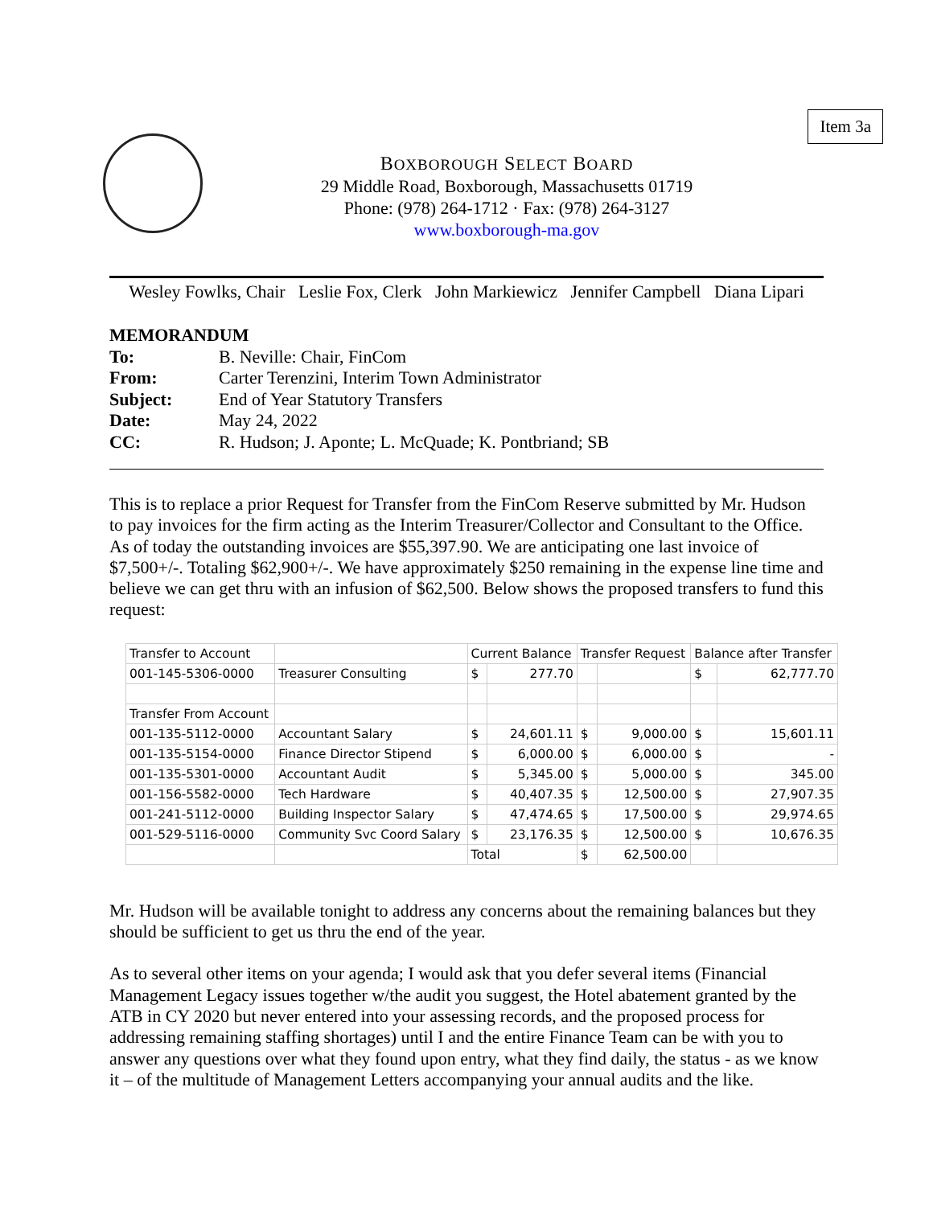Item 3a
BOXBOROUGH SELECT BOARD
29 Middle Road, Boxborough, Massachusetts 01719
Phone: (978) 264-1712 · Fax: (978) 264-3127
www.boxborough-ma.gov
Wesley Fowlks, Chair Leslie Fox, Clerk John Markiewicz Jennifer Campbell Diana Lipari
MEMORANDUM
| To: | B. Neville: Chair, FinCom |
| From: | Carter Terenzini, Interim Town Administrator |
| Subject: | End of Year Statutory Transfers |
| Date: | May 24, 2022 |
| CC: | R. Hudson; J. Aponte; L. McQuade; K. Pontbriand; SB |
This is to replace a prior Request for Transfer from the FinCom Reserve submitted by Mr. Hudson to pay invoices for the firm acting as the Interim Treasurer/Collector and Consultant to the Office. As of today the outstanding invoices are $55,397.90. We are anticipating one last invoice of $7,500+/-. Totaling $62,900+/-. We have approximately $250 remaining in the expense line time and believe we can get thru with an infusion of $62,500. Below shows the proposed transfers to fund this request:
| Transfer to Account | | Current Balance | | Transfer Request | | Balance after Transfer | |
| --- | --- | --- | --- | --- | --- | --- | --- |
| 001-145-5306-0000 | Treasurer Consulting | $ | 277.70 | | | $ | 62,777.70 |
| Transfer From Account | | | | | | | |
| 001-135-5112-0000 | Accountant Salary | $ | 24,601.11 | $ | 9,000.00 | $ | 15,601.11 |
| 001-135-5154-0000 | Finance Director Stipend | $ | 6,000.00 | $ | 6,000.00 | $ | - |
| 001-135-5301-0000 | Accountant Audit | $ | 5,345.00 | $ | 5,000.00 | $ | 345.00 |
| 001-156-5582-0000 | Tech Hardware | $ | 40,407.35 | $ | 12,500.00 | $ | 27,907.35 |
| 001-241-5112-0000 | Building Inspector Salary | $ | 47,474.65 | $ | 17,500.00 | $ | 29,974.65 |
| 001-529-5116-0000 | Community Svc Coord Salary | $ | 23,176.35 | $ | 12,500.00 | $ | 10,676.35 |
| | | Total | | $ | 62,500.00 | | |
Mr. Hudson will be available tonight to address any concerns about the remaining balances but they should be sufficient to get us thru the end of the year.
As to several other items on your agenda; I would ask that you defer several items (Financial Management Legacy issues together w/the audit you suggest, the Hotel abatement granted by the ATB in CY 2020 but never entered into your assessing records, and the proposed process for addressing remaining staffing shortages) until I and the entire Finance Team can be with you to answer any questions over what they found upon entry, what they find daily, the status - as we know it – of the multitude of Management Letters accompanying your annual audits and the like.